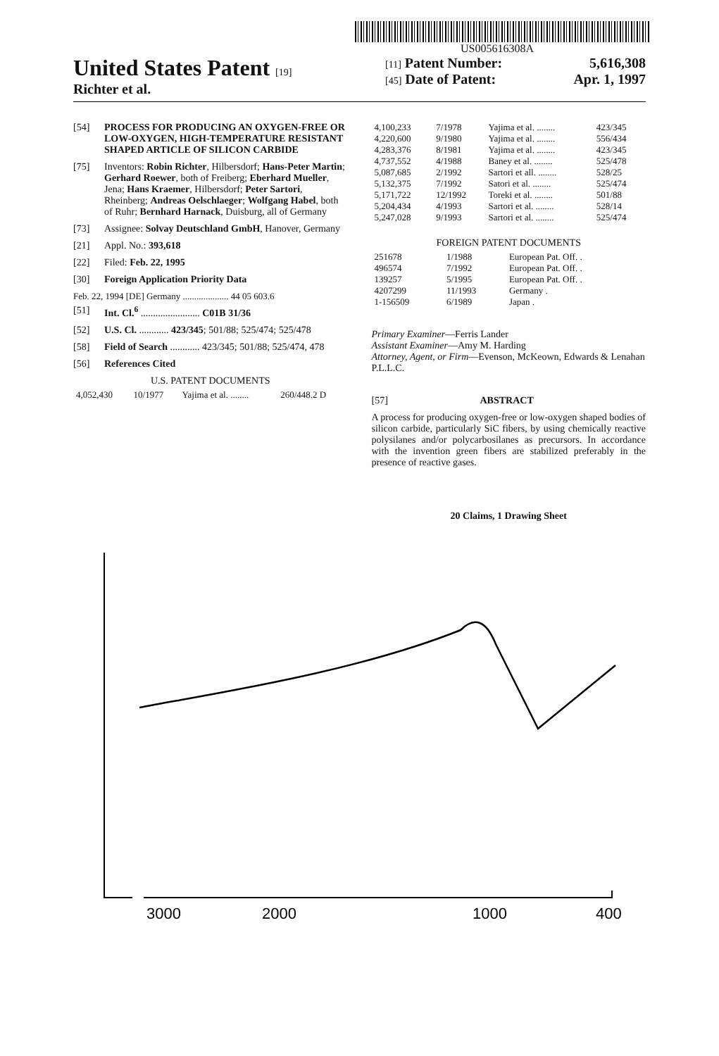US005616308A
United States Patent [19]
Richter et al.
[11] Patent Number: 5,616,308
[45] Date of Patent: Apr. 1, 1997
[54] PROCESS FOR PRODUCING AN OXYGEN-FREE OR LOW-OXYGEN, HIGH-TEMPERATURE RESISTANT SHAPED ARTICLE OF SILICON CARBIDE
[75] Inventors: Robin Richter, Hilbersdorf; Hans-Peter Martin; Gerhard Roewer, both of Freiberg; Eberhard Mueller, Jena; Hans Kraemer, Hilbersdorf; Peter Sartori, Rheinberg; Andreas Oelschlaeger; Wolfgang Habel, both of Ruhr; Bernhard Harnack, Duisburg, all of Germany
[73] Assignee: Solvay Deutschland GmbH, Hanover, Germany
[21] Appl. No.: 393,618
[22] Filed: Feb. 22, 1995
[30] Foreign Application Priority Data
Feb. 22, 1994 [DE] Germany .................... 44 05 603.6
[51] Int. Cl.<sup>6</sup> ........................ C01B 31/36
[52] U.S. Cl. ............ 423/345; 501/88; 525/474; 525/478
[58] Field of Search ............ 423/345; 501/88; 525/474, 478
[56] References Cited
U.S. PATENT DOCUMENTS
| 4,052,430 | 10/1977 | Yajima et al. ........ | 260/448.2 D |
| 4,100,233 | 7/1978 | Yajima et al. ........ | 423/345 |
| 4,220,600 | 9/1980 | Yajima et al. ........ | 556/434 |
| 4,283,376 | 8/1981 | Yajima et al. ........ | 423/345 |
| 4,737,552 | 4/1988 | Baney et al. ........ | 525/478 |
| 5,087,685 | 2/1992 | Sartori et all. ........ | 528/25 |
| 5,132,375 | 7/1992 | Satori et al. ........ | 525/474 |
| 5,171,722 | 12/1992 | Toreki et al. ........ | 501/88 |
| 5,204,434 | 4/1993 | Sartori et al. ........ | 528/14 |
| 5,247,028 | 9/1993 | Sartori et al. ........ | 525/474 |
FOREIGN PATENT DOCUMENTS
| 251678 | 1/1988 | European Pat. Off. . |
| 496574 | 7/1992 | European Pat. Off. . |
| 139257 | 5/1995 | European Pat. Off. . |
| 4207299 | 11/1993 | Germany . |
| 1-156509 | 6/1989 | Japan . |
Primary Examiner—Ferris Lander
Assistant Examiner—Amy M. Harding
Attorney, Agent, or Firm—Evenson, McKeown, Edwards & Lenahan P.L.L.C.
[57] ABSTRACT
A process for producing oxygen-free or low-oxygen shaped bodies of silicon carbide, particularly SiC fibers, by using chemically reactive polysilanes and/or polycarbosilanes as precursors. In accordance with the invention green fibers are stabilized preferably in the presence of reactive gases.
20 Claims, 1 Drawing Sheet
3000
2000
1000
400